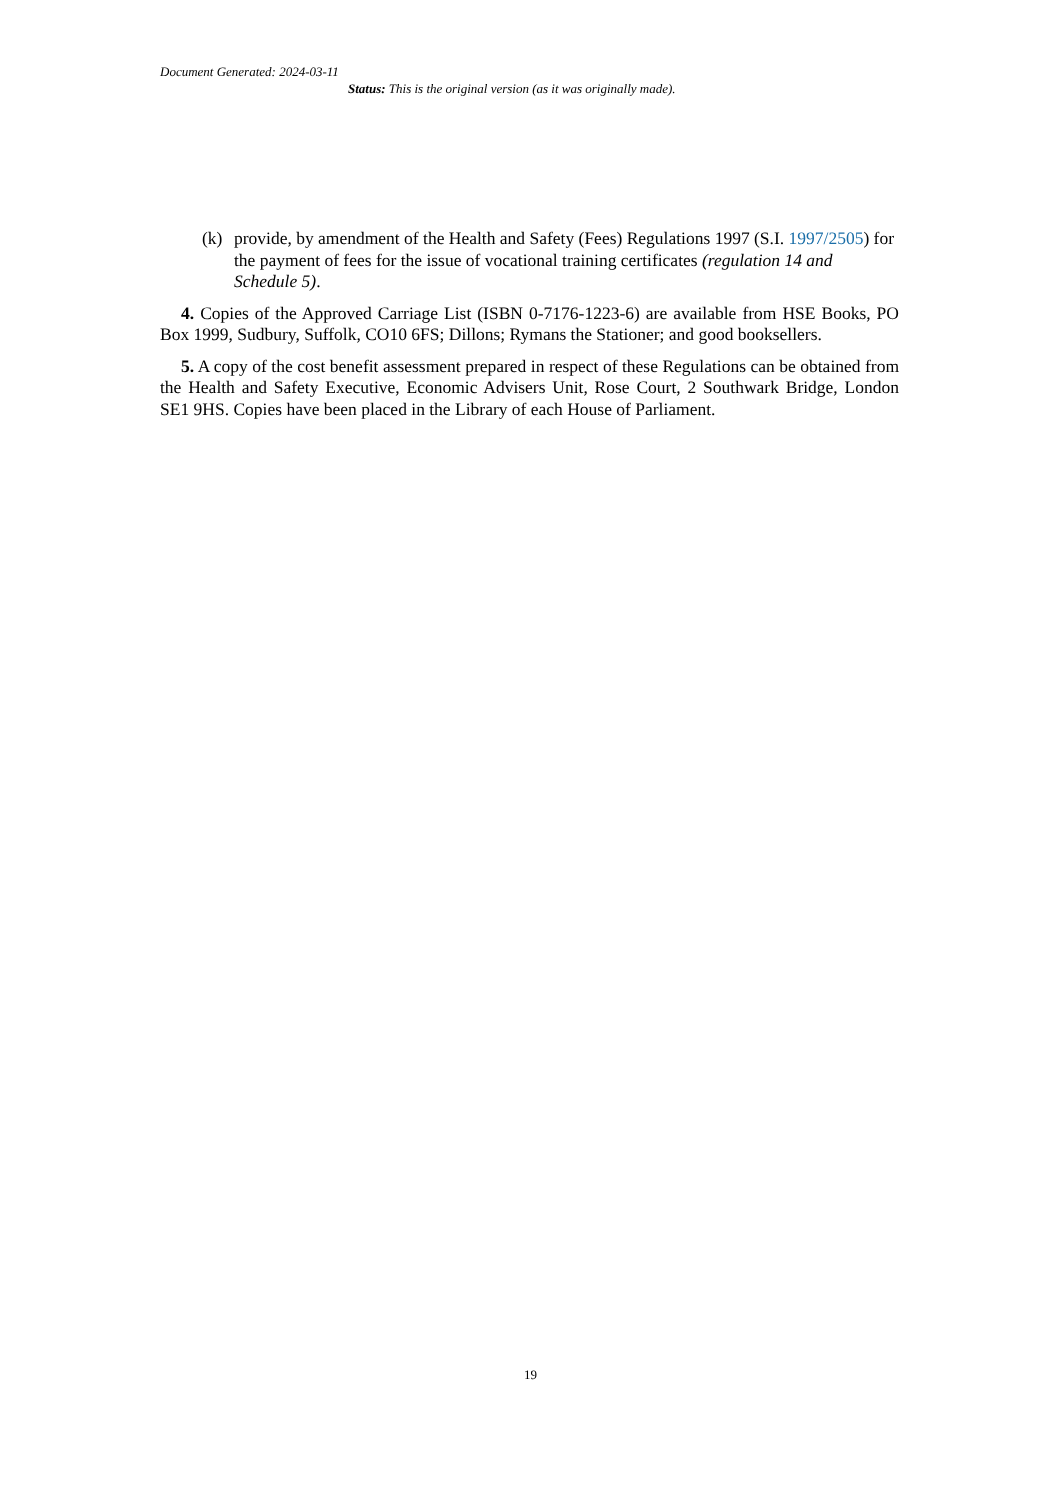Document Generated: 2024-03-11
Status: This is the original version (as it was originally made).
(k) provide, by amendment of the Health and Safety (Fees) Regulations 1997 (S.I. 1997/2505) for the payment of fees for the issue of vocational training certificates (regulation 14 and Schedule 5).
4. Copies of the Approved Carriage List (ISBN 0-7176-1223-6) are available from HSE Books, PO Box 1999, Sudbury, Suffolk, CO10 6FS; Dillons; Rymans the Stationer; and good booksellers.
5. A copy of the cost benefit assessment prepared in respect of these Regulations can be obtained from the Health and Safety Executive, Economic Advisers Unit, Rose Court, 2 Southwark Bridge, London SE1 9HS. Copies have been placed in the Library of each House of Parliament.
19